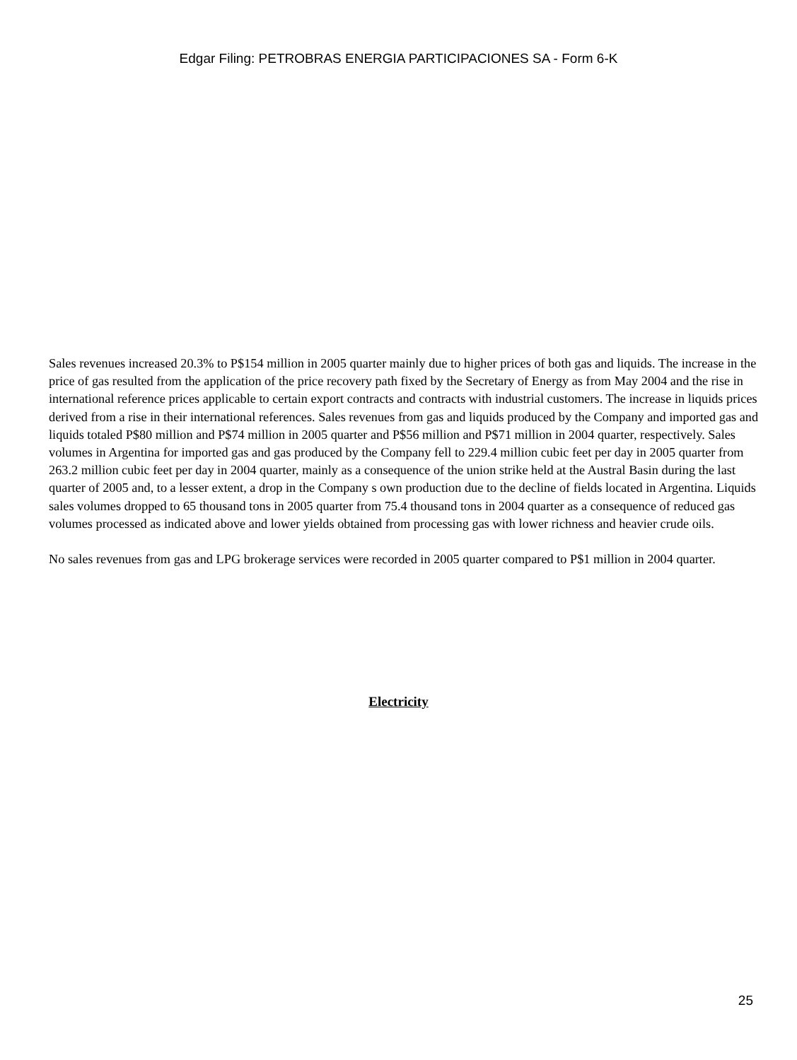Edgar Filing: PETROBRAS ENERGIA PARTICIPACIONES SA - Form 6-K
Sales revenues increased 20.3% to P$154 million in 2005 quarter mainly due to higher prices of both gas and liquids. The increase in the price of gas resulted from the application of the price recovery path fixed by the Secretary of Energy as from May 2004 and the rise in international reference prices applicable to certain export contracts and contracts with industrial customers. The increase in liquids prices derived from a rise in their international references. Sales revenues from gas and liquids produced by the Company and imported gas and liquids totaled P$80 million and P$74 million in 2005 quarter and P$56 million and P$71 million in 2004 quarter, respectively. Sales volumes in Argentina for imported gas and gas produced by the Company fell to 229.4 million cubic feet per day in 2005 quarter from 263.2 million cubic feet per day in 2004 quarter, mainly as a consequence of the union strike held at the Austral Basin during the last quarter of 2005 and, to a lesser extent, a drop in the Company s own production due to the decline of fields located in Argentina. Liquids sales volumes dropped to 65 thousand tons in 2005 quarter from 75.4 thousand tons in 2004 quarter as a consequence of reduced gas volumes processed as indicated above and lower yields obtained from processing gas with lower richness and heavier crude oils.
No sales revenues from gas and LPG brokerage services were recorded in 2005 quarter compared to P$1 million in 2004 quarter.
Electricity
25